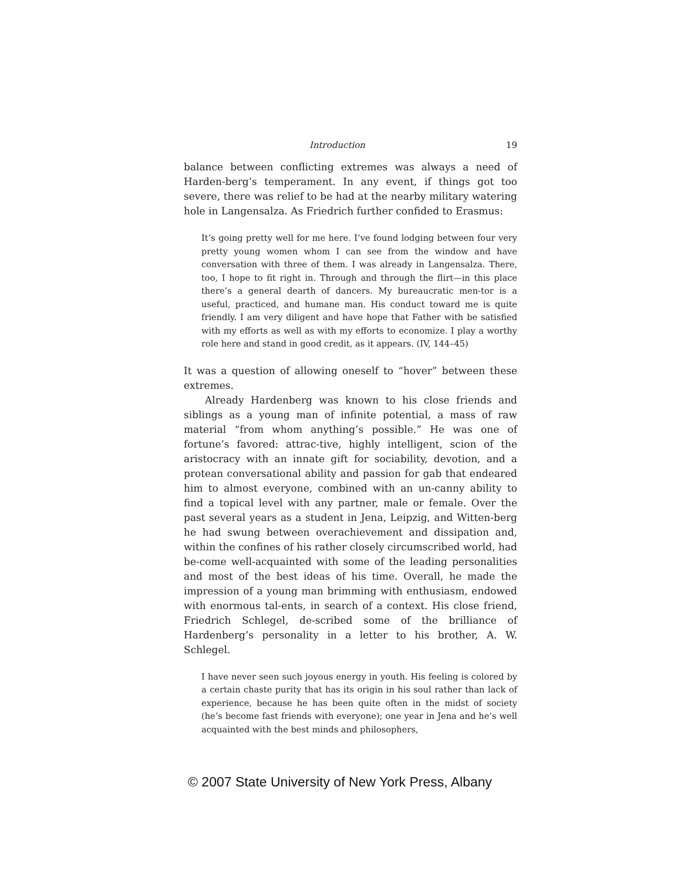Introduction 19
balance between conflicting extremes was always a need of Harden-berg’s temperament. In any event, if things got too severe, there was relief to be had at the nearby military watering hole in Langensalza. As Friedrich further confided to Erasmus:
It’s going pretty well for me here. I’ve found lodging between four very pretty young women whom I can see from the window and have conversation with three of them. I was already in Langensalza. There, too, I hope to fit right in. Through and through the flirt—in this place there’s a general dearth of dancers. My bureaucratic men-tor is a useful, practiced, and humane man. His conduct toward me is quite friendly. I am very diligent and have hope that Father with be satisfied with my efforts as well as with my efforts to economize. I play a worthy role here and stand in good credit, as it appears. (IV, 144–45)
It was a question of allowing oneself to “hover” between these extremes.
Already Hardenberg was known to his close friends and siblings as a young man of infinite potential, a mass of raw material “from whom anything’s possible.” He was one of fortune’s favored: attrac-tive, highly intelligent, scion of the aristocracy with an innate gift for sociability, devotion, and a protean conversational ability and passion for gab that endeared him to almost everyone, combined with an un-canny ability to find a topical level with any partner, male or female. Over the past several years as a student in Jena, Leipzig, and Witten-berg he had swung between overachievement and dissipation and, within the confines of his rather closely circumscribed world, had be-come well-acquainted with some of the leading personalities and most of the best ideas of his time. Overall, he made the impression of a young man brimming with enthusiasm, endowed with enormous tal-ents, in search of a context. His close friend, Friedrich Schlegel, de-scribed some of the brilliance of Hardenberg’s personality in a letter to his brother, A. W. Schlegel.
I have never seen such joyous energy in youth. His feeling is colored by a certain chaste purity that has its origin in his soul rather than lack of experience, because he has been quite often in the midst of society (he’s become fast friends with everyone); one year in Jena and he’s well acquainted with the best minds and philosophers,
© 2007 State University of New York Press, Albany